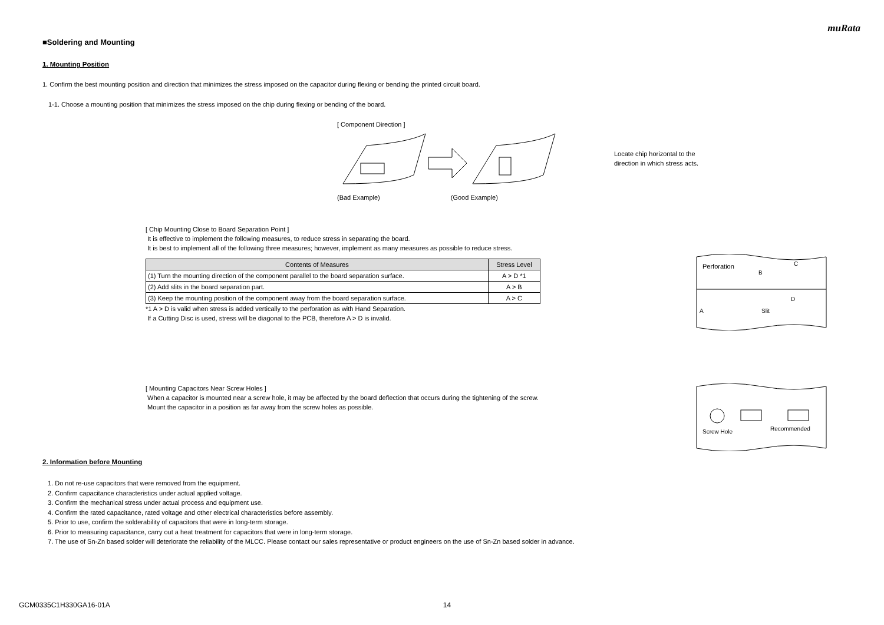muRata
■Soldering and Mounting
1. Mounting Position
1. Confirm the best mounting position and direction that minimizes the stress imposed on the capacitor during flexing or bending the printed circuit board.
1-1. Choose a mounting position that minimizes the stress imposed on the chip during flexing or bending of the board.
[ Component Direction ]
(Bad Example) (Good Example)
Locate chip horizontal to the
direction in which stress acts.
[ Chip Mounting Close to Board Separation Point ]
It is effective to implement the following measures, to reduce stress in separating the board.
It is best to implement all of the following three measures; however, implement as many measures as possible to reduce stress.
| Contents of Measures | Stress Level |
| --- | --- |
| (1) Turn the mounting direction of the component parallel to the board separation surface. | A > D *1 |
| (2) Add slits in the board separation part. | A > B |
| (3) Keep the mounting position of the component away from the board separation surface. | A > C |
*1 A > D is valid when stress is added vertically to the perforation as with Hand Separation.
If a Cutting Disc is used, stress will be diagonal to the PCB, therefore A > D is invalid.
Perforation
A
Slit
B
C
D
[ Mounting Capacitors Near Screw Holes ]
When a capacitor is mounted near a screw hole, it may be affected by the board deflection that occurs during the tightening of the screw.
Mount the capacitor in a position as far away from the screw holes as possible.
Screw Hole
Recommended
2. Information before Mounting
1. Do not re-use capacitors that were removed from the equipment.
2. Confirm capacitance characteristics under actual applied voltage.
3. Confirm the mechanical stress under actual process and equipment use.
4. Confirm the rated capacitance, rated voltage and other electrical characteristics before assembly.
5. Prior to use, confirm the solderability of capacitors that were in long-term storage.
6. Prior to measuring capacitance, carry out a heat treatment for capacitors that were in long-term storage.
7. The use of Sn-Zn based solder will deteriorate the reliability of the MLCC. Please contact our sales representative or product engineers on the use of Sn-Zn based solder in advance.
GCM0335C1H330GA16-01A 14